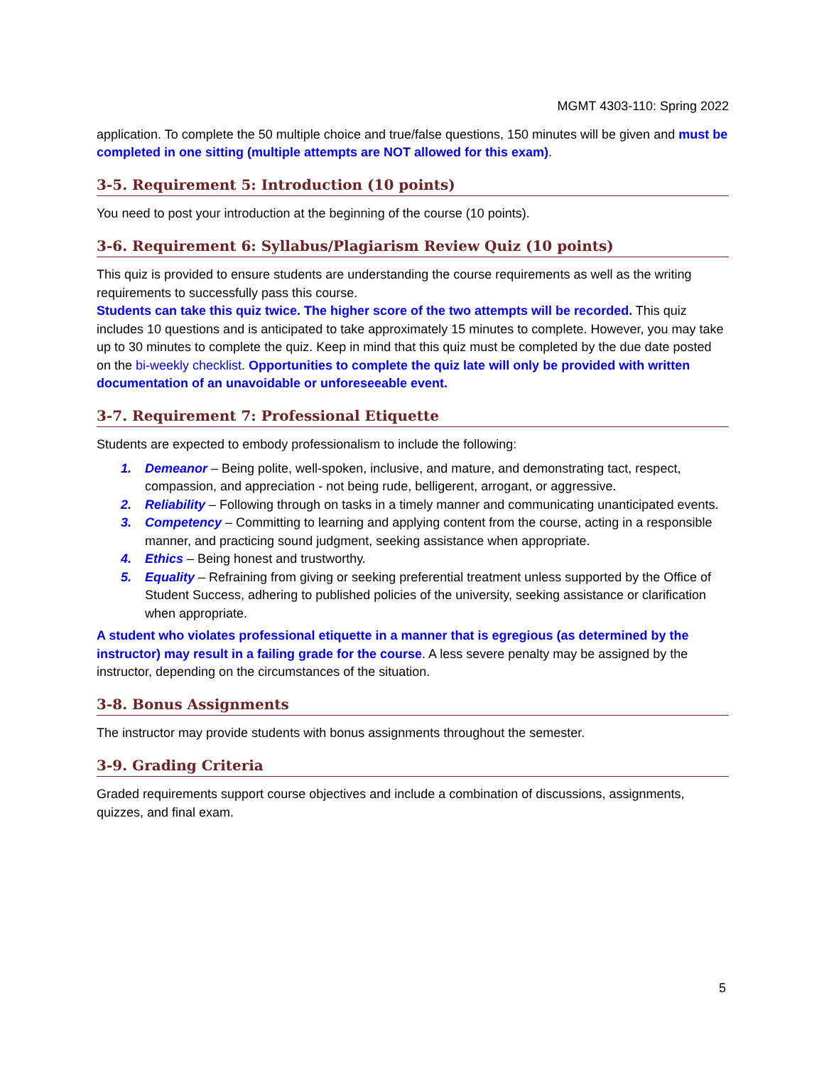MGMT 4303-110: Spring 2022
application. To complete the 50 multiple choice and true/false questions, 150 minutes will be given and must be completed in one sitting (multiple attempts are NOT allowed for this exam).
3-5. Requirement 5: Introduction (10 points)
You need to post your introduction at the beginning of the course (10 points).
3-6. Requirement 6: Syllabus/Plagiarism Review Quiz (10 points)
This quiz is provided to ensure students are understanding the course requirements as well as the writing requirements to successfully pass this course.
Students can take this quiz twice. The higher score of the two attempts will be recorded. This quiz includes 10 questions and is anticipated to take approximately 15 minutes to complete. However, you may take up to 30 minutes to complete the quiz. Keep in mind that this quiz must be completed by the due date posted on the bi-weekly checklist. Opportunities to complete the quiz late will only be provided with written documentation of an unavoidable or unforeseeable event.
3-7. Requirement 7: Professional Etiquette
Students are expected to embody professionalism to include the following:
1. Demeanor – Being polite, well-spoken, inclusive, and mature, and demonstrating tact, respect, compassion, and appreciation - not being rude, belligerent, arrogant, or aggressive.
2. Reliability – Following through on tasks in a timely manner and communicating unanticipated events.
3. Competency – Committing to learning and applying content from the course, acting in a responsible manner, and practicing sound judgment, seeking assistance when appropriate.
4. Ethics – Being honest and trustworthy.
5. Equality – Refraining from giving or seeking preferential treatment unless supported by the Office of Student Success, adhering to published policies of the university, seeking assistance or clarification when appropriate.
A student who violates professional etiquette in a manner that is egregious (as determined by the instructor) may result in a failing grade for the course. A less severe penalty may be assigned by the instructor, depending on the circumstances of the situation.
3-8. Bonus Assignments
The instructor may provide students with bonus assignments throughout the semester.
3-9. Grading Criteria
Graded requirements support course objectives and include a combination of discussions, assignments, quizzes, and final exam.
5